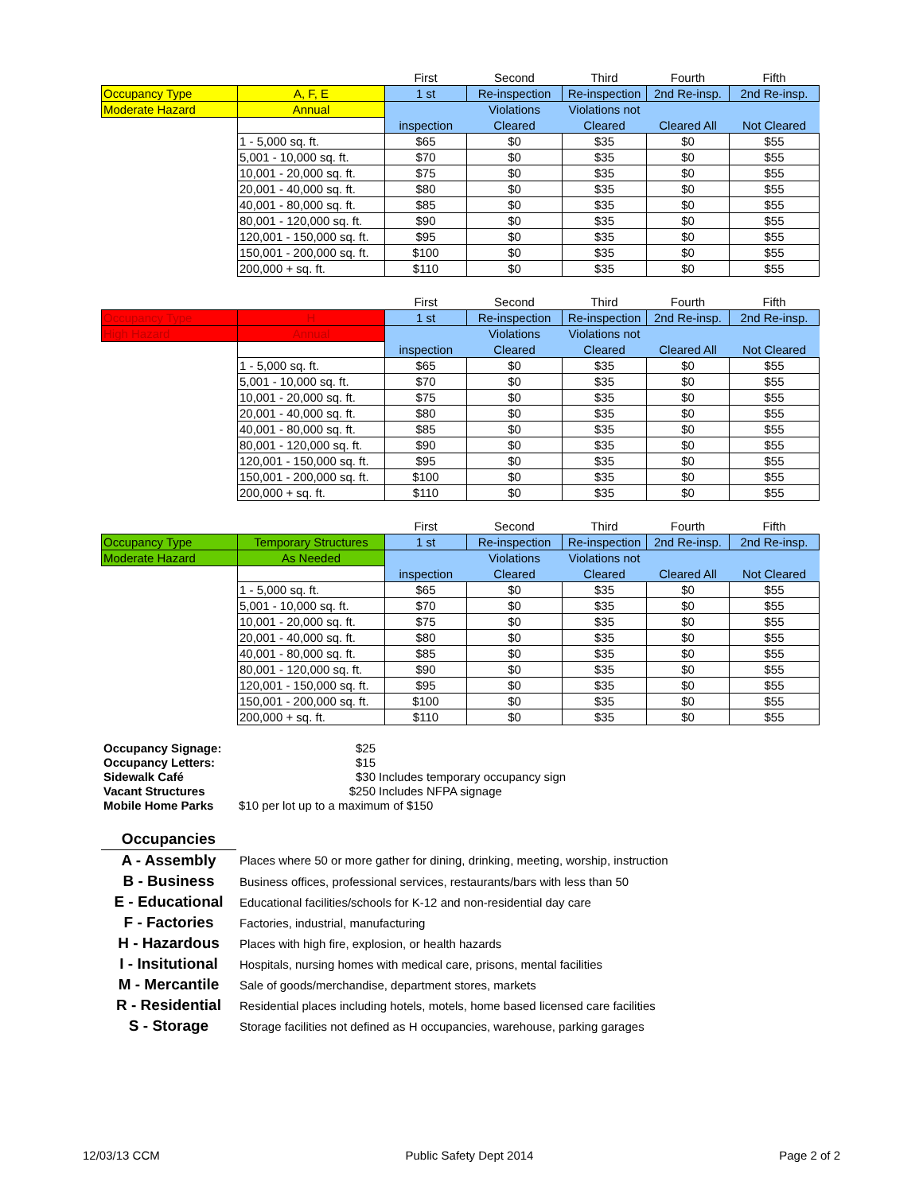| | | First | Second | Third | Fourth | Fifth |
| Occupancy Type | A, F, E | 1 st | Re-inspection | Re-inspection | 2nd Re-insp. | 2nd Re-insp. |
| Moderate Hazard | Annual | | Violations | Violations not | | |
| | | inspection | Cleared | Cleared | Cleared All | Not Cleared |
| | 1 - 5,000 sq. ft. | $65 | $0 | $35 | $0 | $55 |
| | 5,001 - 10,000 sq. ft. | $70 | $0 | $35 | $0 | $55 |
| | 10,001 - 20,000 sq. ft. | $75 | $0 | $35 | $0 | $55 |
| | 20,001 - 40,000 sq. ft. | $80 | $0 | $35 | $0 | $55 |
| | 40,001 - 80,000 sq. ft. | $85 | $0 | $35 | $0 | $55 |
| | 80,001 - 120,000 sq. ft. | $90 | $0 | $35 | $0 | $55 |
| | 120,001 - 150,000 sq. ft. | $95 | $0 | $35 | $0 | $55 |
| | 150,001 - 200,000 sq. ft. | $100 | $0 | $35 | $0 | $55 |
| | 200,000 + sq. ft. | $110 | $0 | $35 | $0 | $55 |
| | | First | Second | Third | Fourth | Fifth |
| Occupancy Type | H | 1 st | Re-inspection | Re-inspection | 2nd Re-insp. | 2nd Re-insp. |
| High Hazard | Annual | | Violations | Violations not | | |
| | | inspection | Cleared | Cleared | Cleared All | Not Cleared |
| | 1 - 5,000 sq. ft. | $65 | $0 | $35 | $0 | $55 |
| | 5,001 - 10,000 sq. ft. | $70 | $0 | $35 | $0 | $55 |
| | 10,001 - 20,000 sq. ft. | $75 | $0 | $35 | $0 | $55 |
| | 20,001 - 40,000 sq. ft. | $80 | $0 | $35 | $0 | $55 |
| | 40,001 - 80,000 sq. ft. | $85 | $0 | $35 | $0 | $55 |
| | 80,001 - 120,000 sq. ft. | $90 | $0 | $35 | $0 | $55 |
| | 120,001 - 150,000 sq. ft. | $95 | $0 | $35 | $0 | $55 |
| | 150,001 - 200,000 sq. ft. | $100 | $0 | $35 | $0 | $55 |
| | 200,000 + sq. ft. | $110 | $0 | $35 | $0 | $55 |
| | | First | Second | Third | Fourth | Fifth |
| Occupancy Type | Temporary Structures | 1 st | Re-inspection | Re-inspection | 2nd Re-insp. | 2nd Re-insp. |
| Moderate Hazard | As Needed | | Violations | Violations not | | |
| | | inspection | Cleared | Cleared | Cleared All | Not Cleared |
| | 1 - 5,000 sq. ft. | $65 | $0 | $35 | $0 | $55 |
| | 5,001 - 10,000 sq. ft. | $70 | $0 | $35 | $0 | $55 |
| | 10,001 - 20,000 sq. ft. | $75 | $0 | $35 | $0 | $55 |
| | 20,001 - 40,000 sq. ft. | $80 | $0 | $35 | $0 | $55 |
| | 40,001 - 80,000 sq. ft. | $85 | $0 | $35 | $0 | $55 |
| | 80,001 - 120,000 sq. ft. | $90 | $0 | $35 | $0 | $55 |
| | 120,001 - 150,000 sq. ft. | $95 | $0 | $35 | $0 | $55 |
| | 150,001 - 200,000 sq. ft. | $100 | $0 | $35 | $0 | $55 |
| | 200,000 + sq. ft. | $110 | $0 | $35 | $0 | $55 |
| Occupancy Signage: | $25 | |
| Occupancy Letters: | $15 | |
| Sidewalk Café | $30 | Includes temporary occupancy sign |
| Vacant Structures | $250 | Includes NFPA signage |
| Mobile Home Parks | $10 per lot up to a maximum of $150 | |
| Occupancies | |
| A - Assembly | Places where 50 or more gather for dining, drinking, meeting, worship, instruction |
| B - Business | Business offices, professional services, restaurants/bars with less than 50 |
| E - Educational | Educational facilities/schools for K-12 and non-residential day care |
| F - Factories | Factories, industrial, manufacturing |
| H - Hazardous | Places with high fire, explosion, or health hazards |
| I - Insitutional | Hospitals, nursing homes with medical care, prisons, mental facilities |
| M - Mercantile | Sale of goods/merchandise, department stores, markets |
| R - Residential | Residential places including hotels, motels, home based licensed care facilities |
| S - Storage | Storage facilities not defined as H occupancies, warehouse, parking garages |
12/03/13 CCM Public Safety Dept 2014 Page 2 of 2